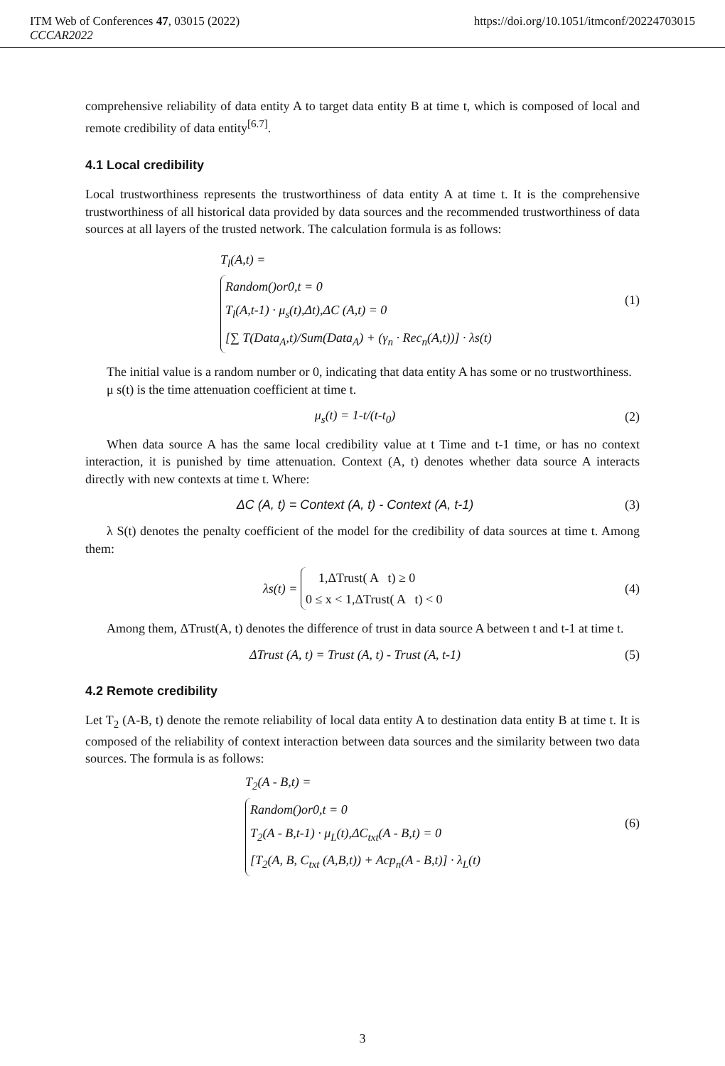ITM Web of Conferences 47, 03015 (2022) https://doi.org/10.1051/itmconf/20224703015
CCCAR2022
comprehensive reliability of data entity A to target data entity B at time t, which is composed of local and remote credibility of data entity<sup>[6.7]</sup>.
4.1 Local credibility
Local trustworthiness represents the trustworthiness of data entity A at time t. It is the comprehensive trustworthiness of all historical data provided by data sources and the recommended trustworthiness of data sources at all layers of the trusted network. The calculation formula is as follows:
T<sub>l</sub>(A,t) =
Random()or0,t = 0
T<sub>l</sub>(A,t-1) · μ<sub>s</sub>(t),Δt),ΔC (A,t) = 0
[∑ T(Data<sub>A</sub>,t)/Sum(Data<sub>A</sub>) + (γ<sub>n</sub> · Rec<sub>n</sub>(A,t))] · λs(t)
(1)
The initial value is a random number or 0, indicating that data entity A has some or no trustworthiness.
μ s(t) is the time attenuation coefficient at time t.
μ<sub>s</sub>(t) = 1-t/(t-t<sub>0</sub>) (2)
When data source A has the same local credibility value at t Time and t-1 time, or has no context interaction, it is punished by time attenuation. Context (A, t) denotes whether data source A interacts directly with new contexts at time t. Where:
ΔC (A, t) = Context (A, t) - Context (A, t-1)
(3)
λ S(t) denotes the penalty coefficient of the model for the credibility of data sources at time t. Among them:
λs(t) =
1,ΔTrust( A t) ≥ 0
0 ≤ x < 1,ΔTrust( A t) < 0
(4)
Among them, ΔTrust(A, t) denotes the difference of trust in data source A between t and t-1 at time t.
ΔTrust (A, t) = Trust (A, t) - Trust (A, t-1)
(5)
4.2 Remote credibility
Let T<sub>2</sub> (A-B, t) denote the remote reliability of local data entity A to destination data entity B at time t. It is composed of the reliability of context interaction between data sources and the similarity between two data sources. The formula is as follows:
T<sub>2</sub>(A - B,t) =
Random()or0,t = 0
T<sub>2</sub>(A - B,t-1) · μ<sub>L</sub>(t),ΔC<sub>txt</sub>(A - B,t) = 0
[T<sub>2</sub>(A, B, C<sub>txt</sub> (A,B,t)) + Acp<sub>n</sub>(A - B,t)] · λ<sub>L</sub>(t)
(6)
3